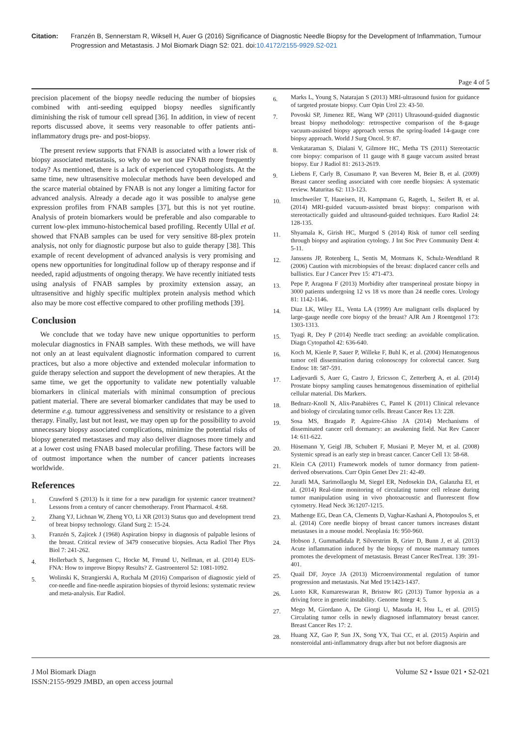Citation: Franzén B, Sennerstam R, Wiksell H, Auer G (2016) Significance of Diagnostic Needle Biopsy for the Development of Inflammation, Tumour Progression and Metastasis. J Mol Biomark Diagn S2: 021. doi:10.4172/2155-9929.S2-021
Page 4 of 5
precision placement of the biopsy needle reducing the number of biopsies combined with anti-seeding equipped biopsy needles significantly diminishing the risk of tumour cell spread [36]. In addition, in view of recent reports discussed above, it seems very reasonable to offer patients anti-inflammatory drugs pre- and post-biopsy.
The present review supports that FNAB is associated with a lower risk of biopsy associated metastasis, so why do we not use FNAB more frequently today? As mentioned, there is a lack of experienced cytopathologists. At the same time, new ultrasensitive molecular methods have been developed and the scarce material obtained by FNAB is not any longer a limiting factor for advanced analysis. Already a decade ago it was possible to analyse gene expression profiles from FNAB samples [37], but this is not yet routine. Analysis of protein biomarkers would be preferable and also comparable to current low-plex immuno-histochemical based profiling. Recently Ullal et al. showed that FNAB samples can be used for very sensitive 88-plex protein analysis, not only for diagnostic purpose but also to guide therapy [38]. This example of recent development of advanced analysis is very promising and opens new opportunities for longitudinal follow up of therapy response and if needed, rapid adjustments of ongoing therapy. We have recently initiated tests using analysis of FNAB samples by proximity extension assay, an ultrasensitive and highly specific multiplex protein analysis method which also may be more cost effective compared to other profiling methods [39].
Conclusion
We conclude that we today have new unique opportunities to perform molecular diagnostics in FNAB samples. With these methods, we will have not only an at least equivalent diagnostic information compared to current practices, but also a more objective and extended molecular information to guide therapy selection and support the development of new therapies. At the same time, we get the opportunity to validate new potentially valuable biomarkers in clinical materials with minimal consumption of precious patient material. There are several biomarker candidates that may be used to determine e.g. tumour aggressiveness and sensitivity or resistance to a given therapy. Finally, last but not least, we may open up for the possibility to avoid unnecessary biopsy associated complications, minimize the potential risks of biopsy generated metastases and may also deliver diagnoses more timely and at a lower cost using FNAB based molecular profiling. These factors will be of outmost importance when the number of cancer patients increases worldwide.
References
1.
Crawford S (2013) Is it time for a new paradigm for systemic cancer treatment? Lessons from a century of cancer chemotherapy. Front Pharmacol. 4:68.
2.
Zhang YJ, Lichnan W, Zheng YO, Li XR (2013) Status quo and development trend of breat biopsy technology. Gland Surg 2: 15-24.
3.
Franzén S, Zajicek J (1968) Aspiration biopsy in diagnosis of palpable lesions of the breast. Critical review of 3479 consecutive biopsies. Acta Radiol Ther Phys Biol 7: 241-262.
4.
Hollerbach S, Juegensen C, Hocke M, Freund U, Nellman, et al. (2014) EUS-FNA: How to improve Biopsy Results? Z. Gastroenterol 52: 1081-1092.
5.
Wolinski K, Strangierski A, Ruchala M (2016) Comparison of diagnostic yield of cor-needle and fine-needle aspiration biopsies of thyroid lesions: systematic review and meta-analysis. Eur Radiol.
6.
Marks L, Young S, Natarajan S (2013) MRI-ultrasound fusion for guidance of targeted prostate biopsy. Curr Opin Urol 23: 43-50.
7.
Povoski SP, Jimenez RE, Wang WP (2011) Ultrasound-guided diagnostic breast biopsy methodology: retrospective comparison of the 8-gauge vacuum-assisted biopsy approach versus the spring-loaded 14-gauge core biopsy approach. World J Surg Oncol. 9: 87.
8.
Venkataraman S, Dialani V, Gilmore HC, Metha TS (2011) Stereotactic core biopsy: comparison of 11 gauge with 8 gauge vaccum assited breast biopsy. Eur J Radiol 81: 2613-2619.
9.
Liebens F, Carly B, Cusumano P, van Beveren M, Beier B, et al. (2009) Breast cancer seeding associated with core needle biopsies: A systematic review. Maturitas 62: 113-123.
10.
Imschweiler T, Haueisen, H, Kampmann G, Rageth, L, Seifert B, et al. (2014) MRI-guided vacuum-assisted breast biopsy: comparison with stereotactically guided and ultrasound-guided techniques. Euro Radiol 24: 128-135.
11.
Shyamala K, Girish HC, Murgod S (2014) Risk of tumor cell seeding through biopsy and aspiration cytology. J Int Soc Prev Community Dent 4: 5-11.
12.
Janssens JP, Rotenberg L, Sentis M, Motmans K, Schulz-Wendtland R (2006) Caution with microbiopsies of the breast: displaced cancer cells and ballistics. Eur J Cancer Prev 15: 471-473.
13.
Pepe P, Aragona F (2013) Morbidity after transperineal prostate biopsy in 3000 patients undergoing 12 vs 18 vs more than 24 needle cores. Urology 81: 1142-1146.
14.
Diaz LK, Wiley EL, Venta LA (1999) Are malignant cells displaced by large-gauge needle core biopsy of the breast? AJR Am J Roentgenol 173: 1303-1313.
15.
Tyagi R, Dey P (2014) Needle tract seeding: an avoidable complication. Diagn Cytopathol 42: 636-640.
16.
Koch M, Kienle P, Sauer P, Willeke F, Buhl K, et al. (2004) Hematogenous tumor cell dissemination during colonoscopy for colorectal cancer. Surg Endosc 18: 587-591.
17.
Ladjevardi S, Auer G, Castro J, Ericsson C, Zetterberg A, et al. (2014) Prostate biopsy sampling causes hematogenous dissemination of epithelial cellular material. Dis Markers.
18.
Bednarz-Knoll N, Alix-Panabières C, Pantel K (2011) Clinical relevance and biology of circulating tumor cells. Breast Cancer Res 13: 228.
19.
Sosa MS, Bragado P, Aguirre-Ghiso JA (2014) Mechanisms of disseminated cancer cell dormancy: an awakening field. Nat Rev Cancer 14: 611-622.
20.
Hüsemann Y, Geigl JB, Schubert F, Musiani P, Meyer M, et al. (2008) Systemic spread is an early step in breast cancer. Cancer Cell 13: 58-68.
21.
Klein CA (2011) Framework models of tumor dormancy from patient-derived observations. Curr Opin Genet Dev 21: 42-49.
22.
Juratli MA, Sarimollaoglu M, Siegel ER, Nedosekin DA, Galanzha EI, et al. (2014) Real-time monitoring of circulating tumor cell release during tumor manipulation using in vivo photoacoustic and fluorescent flow cytometry. Head Neck 36:1207-1215.
23.
Mathenge EG, Dean CA, Clements D, Vaghar-Kashani A, Photopoulos S, et al. (2014) Core needle biopsy of breast cancer tumors increases distant metastases in a mouse model. Neoplasia 16: 950-960.
24.
Hobson J, Gummadidala P, Silverstrim B, Grier D, Bunn J, et al. (2013) Acute inflammation induced by the biopsy of mouse mammary tumors promotes the development of metastasis. Breast Cancer ResTreat. 139: 391-401.
25.
Quail DF, Joyce JA (2013) Microenvironmental regulation of tumor progression and metastasis. Nat Med 19:1423-1437.
26.
Luoto KR, Kumareswaran R, Bristow RG (2013) Tumor hypoxia as a driving force in genetic instability. Genome Integr 4: 5.
27.
Mego M, Giordano A, De Giorgi U, Masuda H, Hsu L, et al. (2015) Circulating tumor cells in newly diagnosed inflammatory breast cancer. Breast Cancer Res 17: 2.
28.
Huang XZ, Gao P, Sun JX, Song YX, Tsai CC, et al. (2015) Aspirin and nonsteroidal anti-inflammatory drugs after but not before diagnosis are
J Mol Biomark Diagn
ISSN:2155-9929 JMBD, an open access journal
Volume S2 • Issue 021 • S2-021